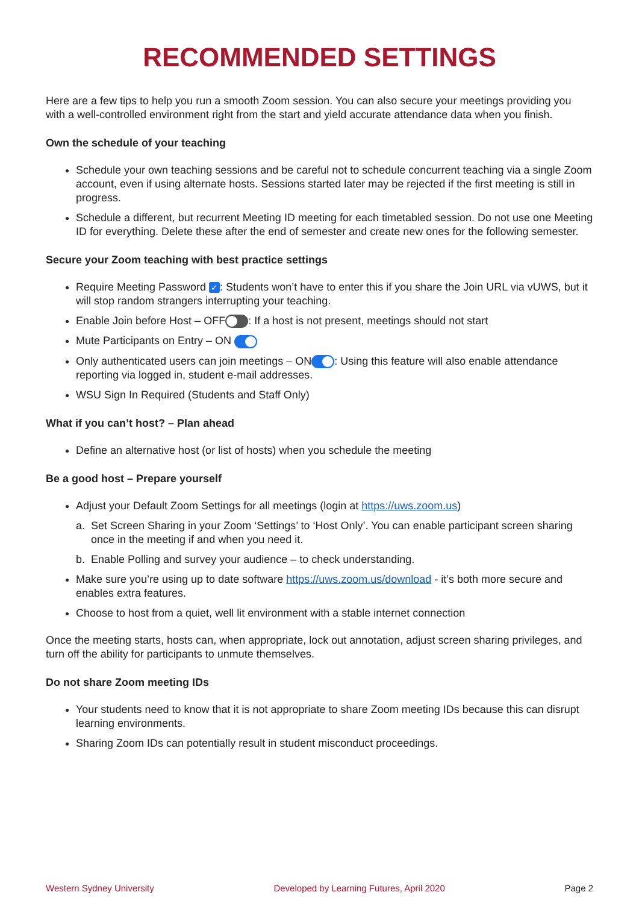RECOMMENDED SETTINGS
Here are a few tips to help you run a smooth Zoom session. You can also secure your meetings providing you with a well-controlled environment right from the start and yield accurate attendance data when you finish.
Own the schedule of your teaching
Schedule your own teaching sessions and be careful not to schedule concurrent teaching via a single Zoom account, even if using alternate hosts. Sessions started later may be rejected if the first meeting is still in progress.
Schedule a different, but recurrent Meeting ID meeting for each timetabled session. Do not use one Meeting ID for everything. Delete these after the end of semester and create new ones for the following semester.
Secure your Zoom teaching with best practice settings
Require Meeting Password ✓: Students won’t have to enter this if you share the Join URL via vUWS, but it will stop random strangers interrupting your teaching.
Enable Join before Host – OFF : If a host is not present, meetings should not start
Mute Participants on Entry – ON
Only authenticated users can join meetings – ON : Using this feature will also enable attendance reporting via logged in, student e-mail addresses.
WSU Sign In Required (Students and Staff Only)
What if you can’t host? – Plan ahead
Define an alternative host (or list of hosts) when you schedule the meeting
Be a good host – Prepare yourself
Adjust your Default Zoom Settings for all meetings (login at https://uws.zoom.us)
a. Set Screen Sharing in your Zoom ‘Settings’ to ‘Host Only’. You can enable participant screen sharing once in the meeting if and when you need it.
b. Enable Polling and survey your audience – to check understanding.
Make sure you’re using up to date software https://uws.zoom.us/download - it’s both more secure and enables extra features.
Choose to host from a quiet, well lit environment with a stable internet connection
Once the meeting starts, hosts can, when appropriate, lock out annotation, adjust screen sharing privileges, and turn off the ability for participants to unmute themselves.
Do not share Zoom meeting IDs
Your students need to know that it is not appropriate to share Zoom meeting IDs because this can disrupt learning environments.
Sharing Zoom IDs can potentially result in student misconduct proceedings.
Western Sydney University Developed by Learning Futures, April 2020 Page 2